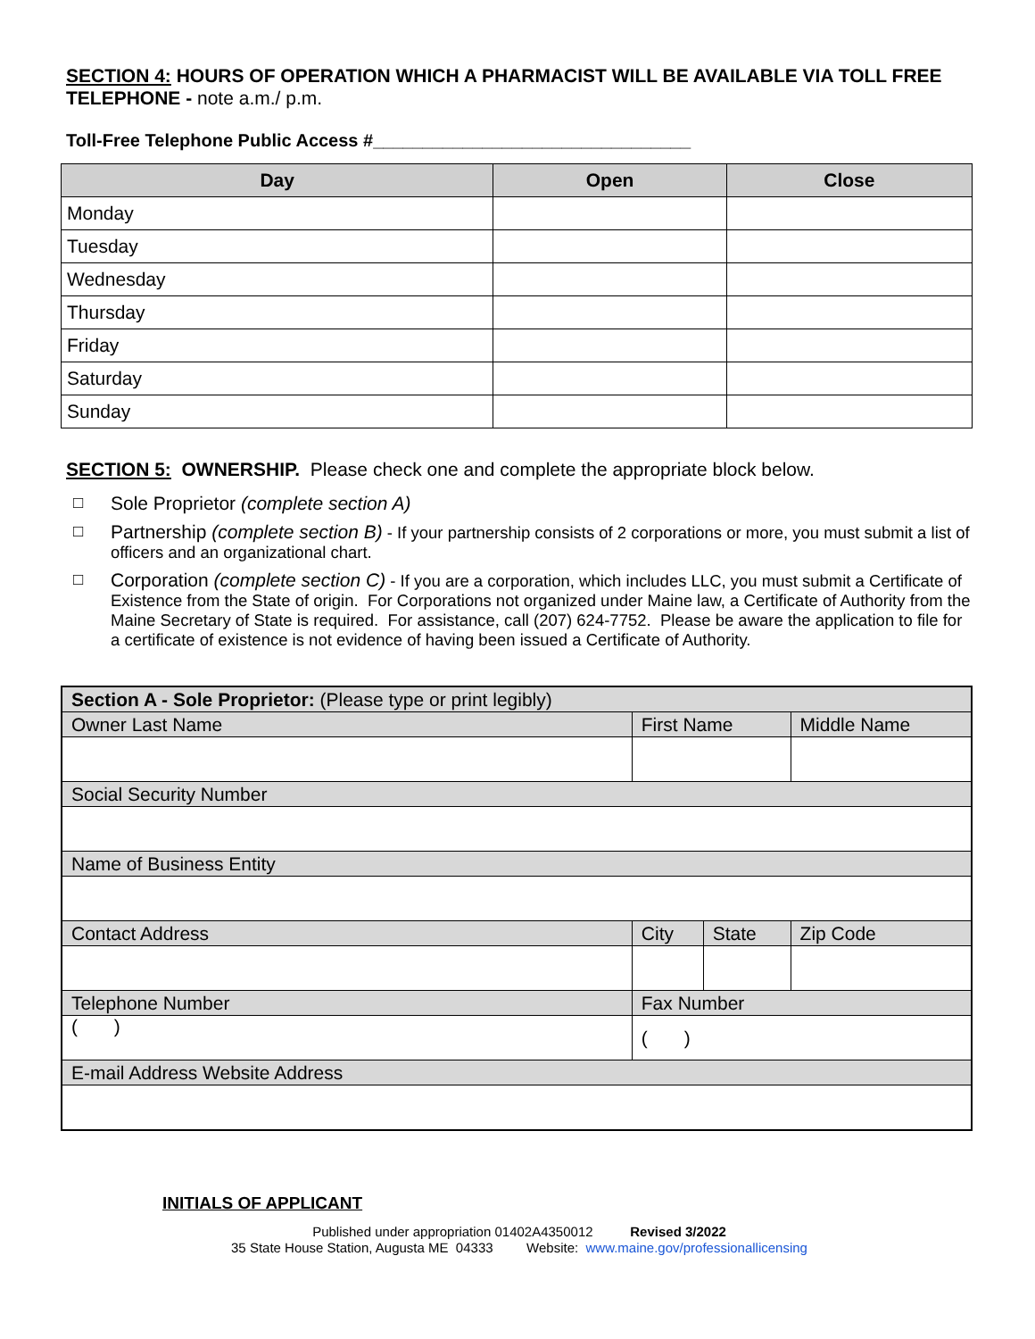SECTION 4: HOURS OF OPERATION WHICH A PHARMACIST WILL BE AVAILABLE VIA TOLL FREE TELEPHONE - note a.m./ p.m.
Toll-Free Telephone Public Access #________________________________
| Day | Open | Close |
| --- | --- | --- |
| Monday | | |
| Tuesday | | |
| Wednesday | | |
| Thursday | | |
| Friday | | |
| Saturday | | |
| Sunday | | |
SECTION 5: OWNERSHIP. Please check one and complete the appropriate block below.
□ Sole Proprietor (complete section A)
□ Partnership (complete section B) - If your partnership consists of 2 corporations or more, you must submit a list of officers and an organizational chart.
□ Corporation (complete section C) - If you are a corporation, which includes LLC, you must submit a Certificate of Existence from the State of origin. For Corporations not organized under Maine law, a Certificate of Authority from the Maine Secretary of State is required. For assistance, call (207) 624-7752. Please be aware the application to file for a certificate of existence is not evidence of having been issued a Certificate of Authority.
| Section A - Sole Proprietor: (Please type or print legibly) | | | | |
| Owner Last Name | | First Name | | Middle Name |
| Social Security Number | | | | |
| Name of Business Entity | | | | |
| Contact Address | | City | State | Zip Code |
| Telephone Number | Fax Number | | | |
| ( ) | ( ) | | | |
| E-mail Address Website Address | | | | |
INITIALS OF APPLICANT
Published under appropriation 01402A4350012 Revised 3/2022
35 State House Station, Augusta ME 04333 Website: www.maine.gov/professionallicensing